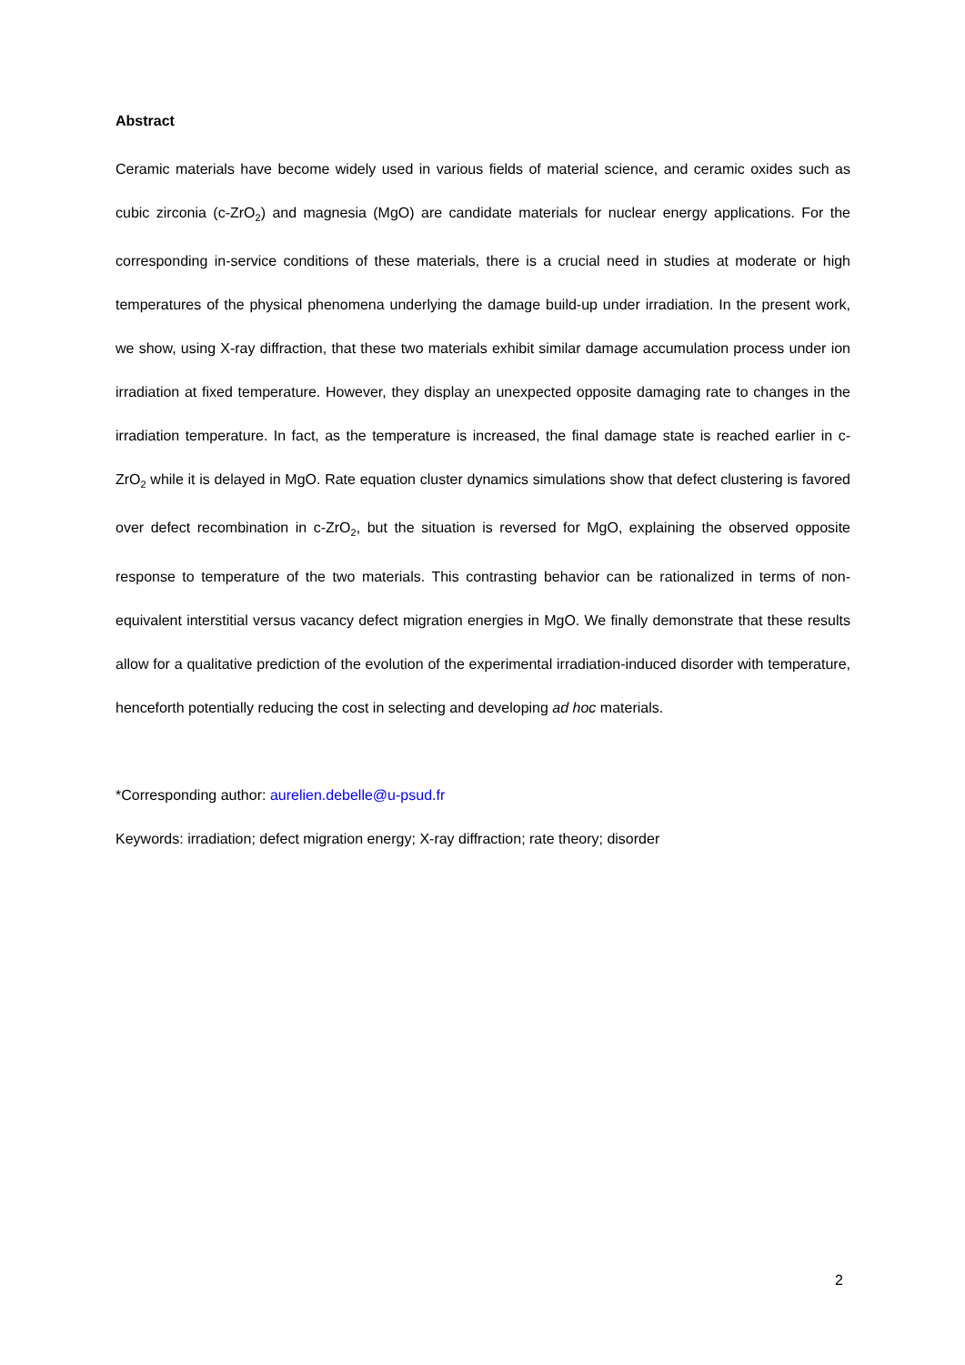Abstract
Ceramic materials have become widely used in various fields of material science, and ceramic oxides such as cubic zirconia (c-ZrO<sub>2</sub>) and magnesia (MgO) are candidate materials for nuclear energy applications. For the corresponding in-service conditions of these materials, there is a crucial need in studies at moderate or high temperatures of the physical phenomena underlying the damage build-up under irradiation. In the present work, we show, using X-ray diffraction, that these two materials exhibit similar damage accumulation process under ion irradiation at fixed temperature. However, they display an unexpected opposite damaging rate to changes in the irradiation temperature. In fact, as the temperature is increased, the final damage state is reached earlier in c-ZrO<sub>2</sub> while it is delayed in MgO. Rate equation cluster dynamics simulations show that defect clustering is favored over defect recombination in c-ZrO<sub>2</sub>, but the situation is reversed for MgO, explaining the observed opposite response to temperature of the two materials. This contrasting behavior can be rationalized in terms of non-equivalent interstitial versus vacancy defect migration energies in MgO. We finally demonstrate that these results allow for a qualitative prediction of the evolution of the experimental irradiation-induced disorder with temperature, henceforth potentially reducing the cost in selecting and developing ad hoc materials.
*Corresponding author: aurelien.debelle@u-psud.fr
Keywords: irradiation; defect migration energy; X-ray diffraction; rate theory; disorder
2